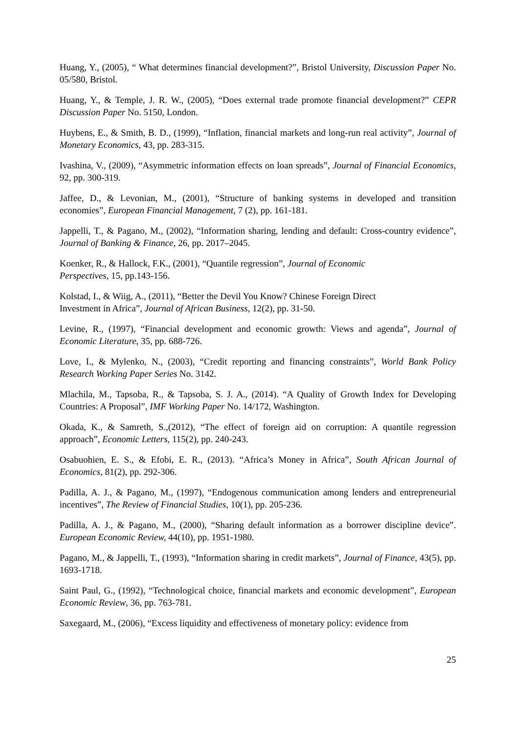Huang, Y., (2005), “ What determines financial development?”, Bristol University, Discussion Paper No. 05/580, Bristol.
Huang, Y., & Temple, J. R. W., (2005), “Does external trade promote financial development?” CEPR Discussion Paper No. 5150, London.
Huybens, E., & Smith, B. D., (1999), “Inflation, financial markets and long-run real activity”, Journal of Monetary Economics, 43, pp. 283-315.
Ivashina, V., (2009), “Asymmetric information effects on loan spreads”, Journal of Financial Economics, 92, pp. 300-319.
Jaffee, D., & Levonian, M., (2001), “Structure of banking systems in developed and transition economies”, European Financial Management, 7 (2), pp. 161-181.
Jappelli, T., & Pagano, M., (2002), “Information sharing, lending and default: Cross-country evidence”, Journal of Banking & Finance, 26, pp. 2017–2045.
Koenker, R., & Hallock, F.K., (2001), “Quantile regression”, Journal of Economic
Perspectives, 15, pp.143-156.
Kolstad, I., & Wiig, A., (2011), “Better the Devil You Know? Chinese Foreign Direct
Investment in Africa”, Journal of African Business, 12(2), pp. 31-50.
Levine, R., (1997), “Financial development and economic growth: Views and agenda”, Journal of Economic Literature, 35, pp. 688-726.
Love, I., & Mylenko, N., (2003), “Credit reporting and financing constraints”, World Bank Policy Research Working Paper Series No. 3142.
Mlachila, M., Tapsoba, R., & Tapsoba, S. J. A., (2014). “A Quality of Growth Index for Developing Countries: A Proposal”, IMF Working Paper No. 14/172, Washington.
Okada, K., & Samreth, S.,(2012), “The effect of foreign aid on corruption: A quantile regression approach”, Economic Letters, 115(2), pp. 240-243.
Osabuohien, E. S., & Efobi, E. R., (2013). “Africa’s Money in Africa”, South African Journal of Economics, 81(2), pp. 292-306.
Padilla, A. J., & Pagano, M., (1997), “Endogenous communication among lenders and entrepreneurial incentives”, The Review of Financial Studies, 10(1), pp. 205-236.
Padilla, A. J., & Pagano, M., (2000), “Sharing default information as a borrower discipline device”. European Economic Review, 44(10), pp. 1951-1980.
Pagano, M., & Jappelli, T., (1993), “Information sharing in credit markets”, Journal of Finance, 43(5), pp. 1693-1718.
Saint Paul, G., (1992), “Technological choice, financial markets and economic development”, European Economic Review, 36, pp. 763-781.
Saxegaard, M., (2006), “Excess liquidity and effectiveness of monetary policy: evidence from
25